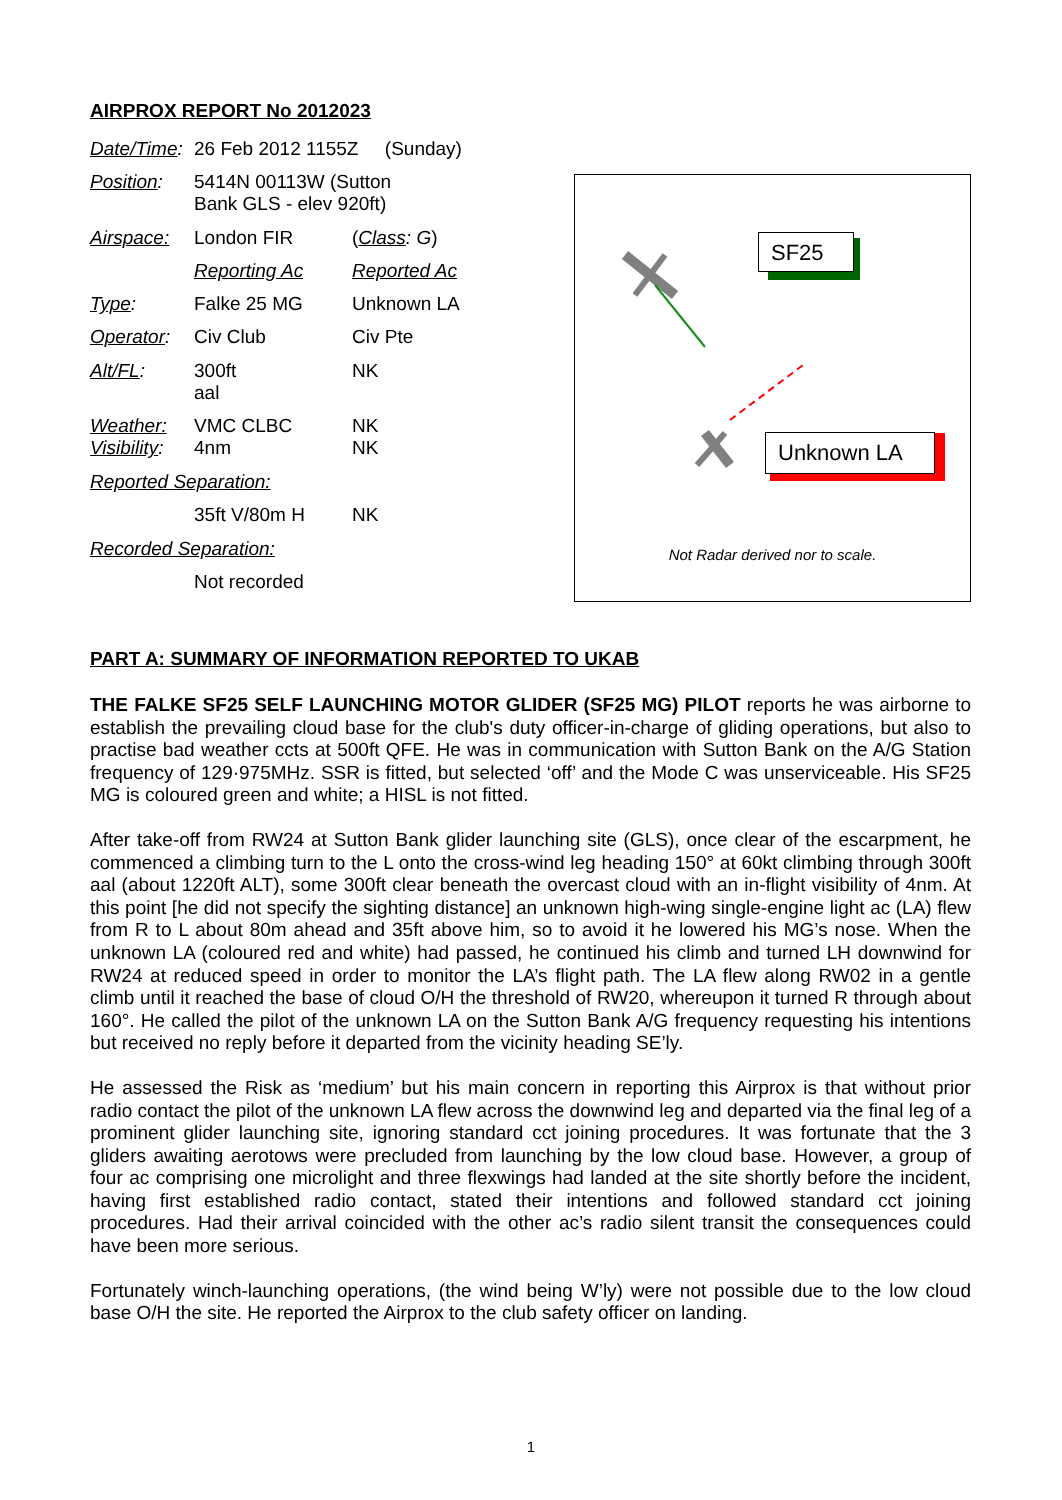AIRPROX REPORT No 2012023
| Date/Time : | 26 Feb 2012 1155Z (Sunday) | |
| Position : | 5414N 00113W (Sutton Bank GLS - elev 920ft) | |
| Airspace: | London FIR | ( Class : G ) |
| | Reporting Ac | Reported Ac |
| Type : | Falke 25 MG | Unknown LA |
| Operator : | Civ Club | Civ Pte |
| Alt/FL : | 300ft aal | NK |
| Weather: Visibility : | VMC CLBC 4nm | NK NK |
| Reported Separation: | | |
| | 35ft V/80m H | NK |
| Recorded Separation: | | |
| | Not recorded | |
SF25
Unknown LA
Not Radar derived nor to scale.
PART A: SUMMARY OF INFORMATION REPORTED TO UKAB
THE FALKE SF25 SELF LAUNCHING MOTOR GLIDER (SF25 MG) PILOT reports he was airborne to establish the prevailing cloud base for the club's duty officer-in-charge of gliding operations, but also to practise bad weather ccts at 500ft QFE. He was in communication with Sutton Bank on the A/G Station frequency of 129·975MHz. SSR is fitted, but selected ‘off’ and the Mode C was unserviceable. His SF25 MG is coloured green and white; a HISL is not fitted.
After take-off from RW24 at Sutton Bank glider launching site (GLS), once clear of the escarpment, he commenced a climbing turn to the L onto the cross-wind leg heading 150° at 60kt climbing through 300ft aal (about 1220ft ALT), some 300ft clear beneath the overcast cloud with an in-flight visibility of 4nm. At this point [he did not specify the sighting distance] an unknown high-wing single-engine light ac (LA) flew from R to L about 80m ahead and 35ft above him, so to avoid it he lowered his MG’s nose. When the unknown LA (coloured red and white) had passed, he continued his climb and turned LH downwind for RW24 at reduced speed in order to monitor the LA’s flight path. The LA flew along RW02 in a gentle climb until it reached the base of cloud O/H the threshold of RW20, whereupon it turned R through about 160°. He called the pilot of the unknown LA on the Sutton Bank A/G frequency requesting his intentions but received no reply before it departed from the vicinity heading SE’ly.
He assessed the Risk as ‘medium’ but his main concern in reporting this Airprox is that without prior radio contact the pilot of the unknown LA flew across the downwind leg and departed via the final leg of a prominent glider launching site, ignoring standard cct joining procedures. It was fortunate that the 3 gliders awaiting aerotows were precluded from launching by the low cloud base. However, a group of four ac comprising one microlight and three flexwings had landed at the site shortly before the incident, having first established radio contact, stated their intentions and followed standard cct joining procedures. Had their arrival coincided with the other ac’s radio silent transit the consequences could have been more serious.
Fortunately winch-launching operations, (the wind being W’ly) were not possible due to the low cloud base O/H the site. He reported the Airprox to the club safety officer on landing.
1